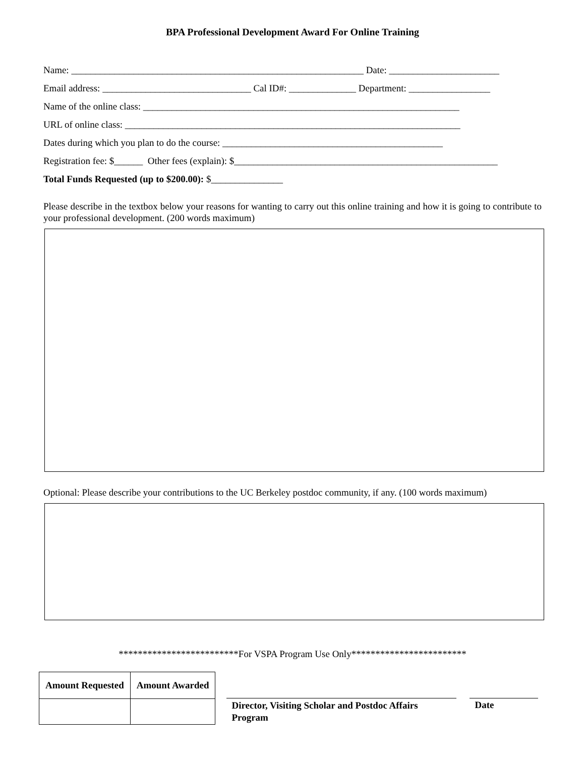BPA Professional Development Award For Online Training
Name: _____________________________________________________________ Date: _______________________
Email address: _______________________________ Cal ID#: ______________ Department: _________________
Name of the online class: __________________________________________________________________
URL of online class: ______________________________________________________________________
Dates during which you plan to do the course: ______________________________________________
Registration fee: $______ Other fees (explain): $_______________________________________________________
Total Funds Requested (up to $200.00): $_______________
Please describe in the textbox below your reasons for wanting to carry out this online training and how it is going to contribute to your professional development. (200 words maximum)
Optional: Please describe your contributions to the UC Berkeley postdoc community, if any. (100 words maximum)
*************************For VSPA Program Use Only************************
| Amount Requested | Amount Awarded |
| --- | --- |
Director, Visiting Scholar and Postdoc Affairs Program
Date